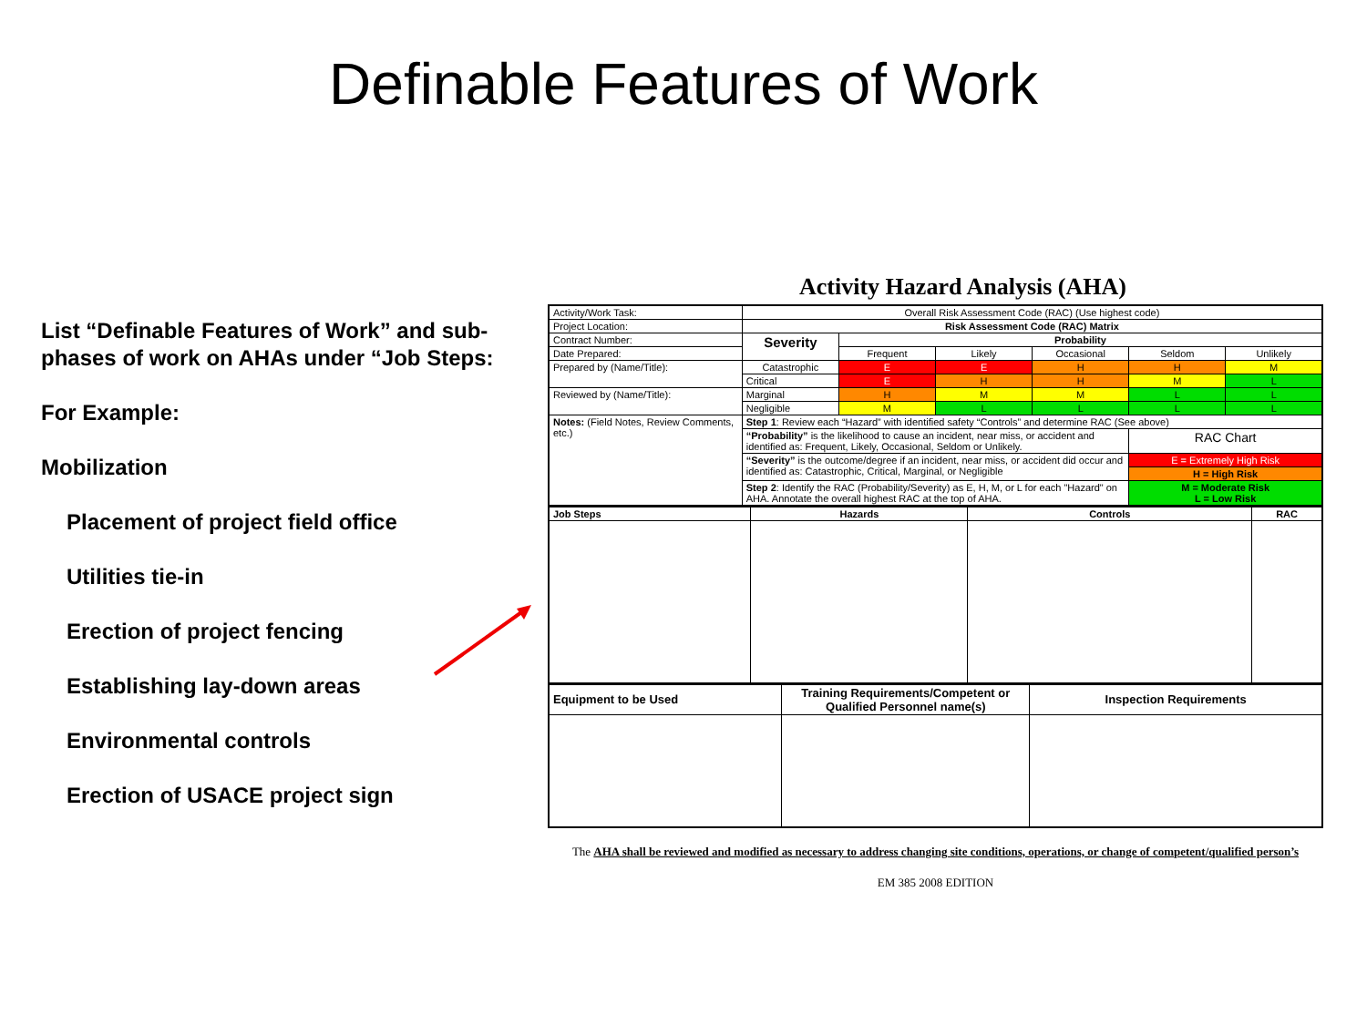Definable Features of Work
List “Definable Features of Work” and sub-phases of work on AHAs under “Job Steps:
For Example:
Mobilization
Placement of project field office
Utilities tie-in
Erection of project fencing
Establishing lay-down areas
Environmental controls
Erection of USACE project sign
Activity Hazard Analysis (AHA)
| Activity/Work Task: | Overall Risk Assessment Code (RAC) (Use highest code) | | | | | |
| Project Location: | Risk Assessment Code (RAC) Matrix | | | | | |
| Contract Number: | Severity | Probability | | | | |
| Date Prepared: | | Frequent | Likely | Occasional | Seldom | Unlikely |
| Prepared by (Name/Title): | Catastrophic | E | E | H | H | M |
| | Critical | E | H | H | M | L |
| Reviewed by (Name/Title): | Marginal | H | M | M | L | L |
| | Negligible | M | L | L | L | L |
| Notes: (Field Notes, Review Comments, etc.) | Step 1 : Review each “Hazard” with identified safety “Controls” and determine RAC (See above) | | | | | |
| | “Probability” is the likelihood to cause an incident, near miss, or accident and identified as: Frequent, Likely, Occasional, Seldom or Unlikely. | | | | RAC Chart | |
| | “Severity” is the outcome/degree if an incident, near miss, or accident did occur and identified as: Catastrophic, Critical, Marginal, or Negligible | | | | E = Extremely High Risk | |
| | | | | | H = High Risk | |
| | Step 2 : Identify the RAC (Probability/Severity) as E, H, M, or L for each "Hazard" on AHA. Annotate the overall highest RAC at the top of AHA. | | | | M = Moderate Risk L = Low Risk | |
| Job Steps | Hazards | Controls | RAC |
| Equipment to be Used | Training Requirements/Competent or Qualified Personnel name(s) | Inspection Requirements |
The AHA shall be reviewed and modified as necessary to address changing site conditions, operations, or change of competent/qualified person’s
EM 385 2008 EDITION